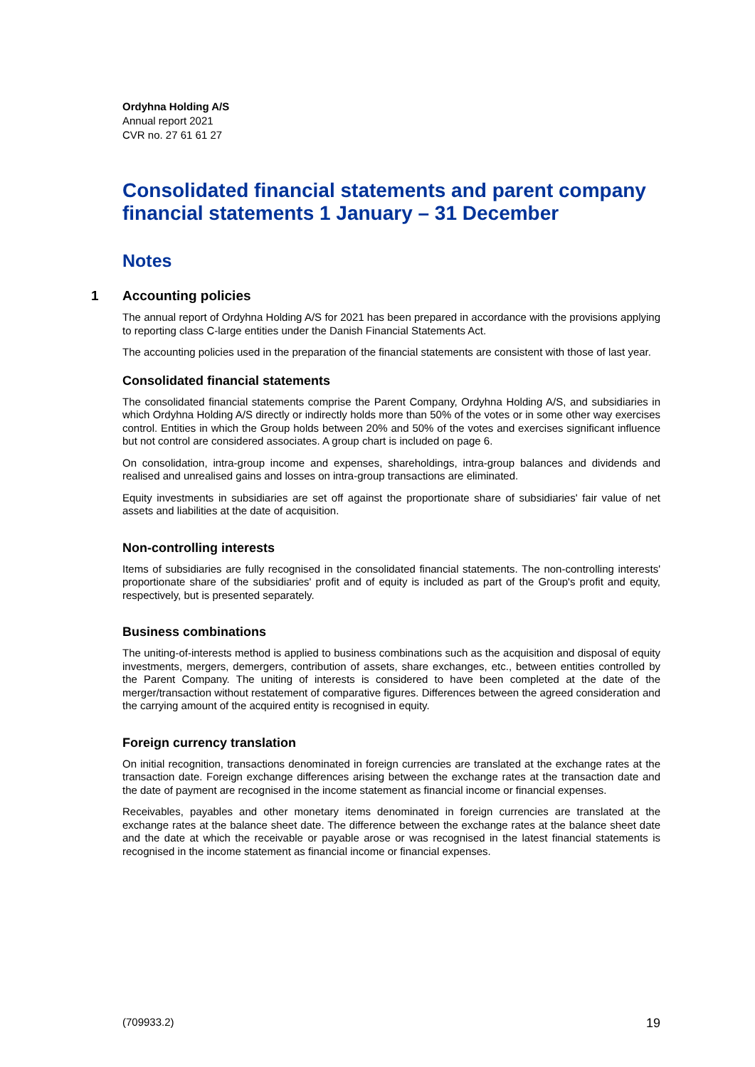Ordyhna Holding A/S
Annual report 2021
CVR no. 27 61 61 27
Consolidated financial statements and parent company financial statements 1 January – 31 December
Notes
1 Accounting policies
The annual report of Ordyhna Holding A/S for 2021 has been prepared in accordance with the provisions applying to reporting class C-large entities under the Danish Financial Statements Act.
The accounting policies used in the preparation of the financial statements are consistent with those of last year.
Consolidated financial statements
The consolidated financial statements comprise the Parent Company, Ordyhna Holding A/S, and subsidiaries in which Ordyhna Holding A/S directly or indirectly holds more than 50% of the votes or in some other way exercises control. Entities in which the Group holds between 20% and 50% of the votes and exercises significant influence but not control are considered associates. A group chart is included on page 6.
On consolidation, intra-group income and expenses, shareholdings, intra-group balances and dividends and realised and unrealised gains and losses on intra-group transactions are eliminated.
Equity investments in subsidiaries are set off against the proportionate share of subsidiaries' fair value of net assets and liabilities at the date of acquisition.
Non-controlling interests
Items of subsidiaries are fully recognised in the consolidated financial statements. The non-controlling interests' proportionate share of the subsidiaries' profit and of equity is included as part of the Group's profit and equity, respectively, but is presented separately.
Business combinations
The uniting-of-interests method is applied to business combinations such as the acquisition and disposal of equity investments, mergers, demergers, contribution of assets, share exchanges, etc., between entities controlled by the Parent Company. The uniting of interests is considered to have been completed at the date of the merger/transaction without restatement of comparative figures. Differences between the agreed consideration and the carrying amount of the acquired entity is recognised in equity.
Foreign currency translation
On initial recognition, transactions denominated in foreign currencies are translated at the exchange rates at the transaction date. Foreign exchange differences arising between the exchange rates at the transaction date and the date of payment are recognised in the income statement as financial income or financial expenses.
Receivables, payables and other monetary items denominated in foreign currencies are translated at the exchange rates at the balance sheet date. The difference between the exchange rates at the balance sheet date and the date at which the receivable or payable arose or was recognised in the latest financial statements is recognised in the income statement as financial income or financial expenses.
(709933.2) 19